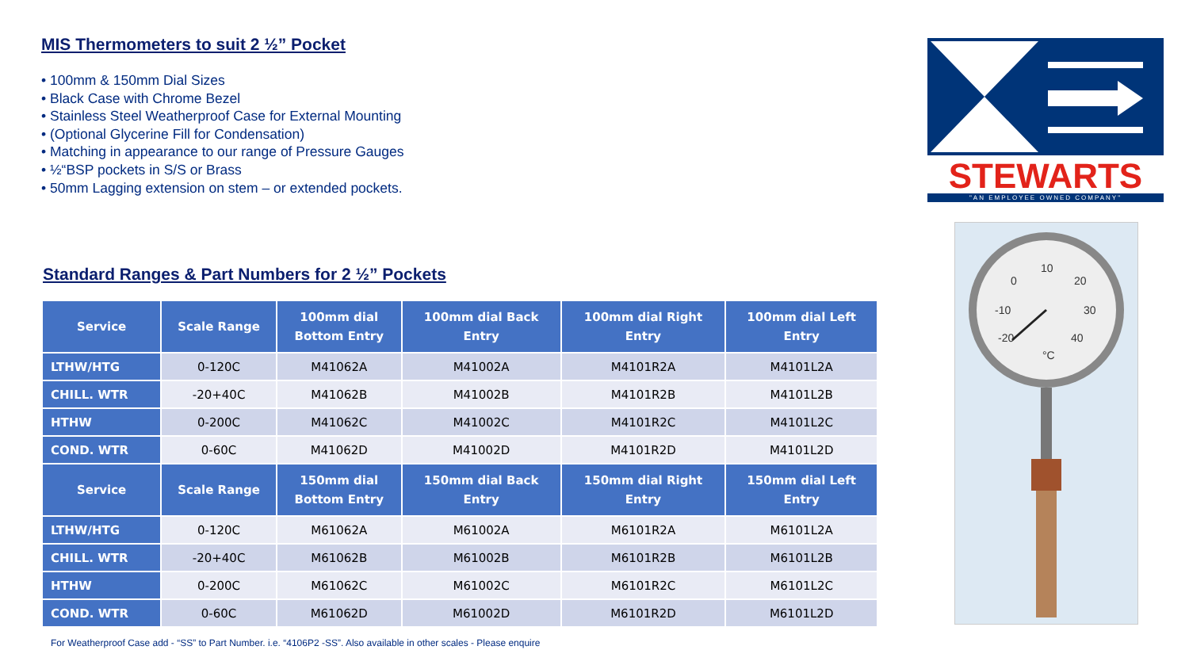MIS Thermometers to suit 2 ½” Pocket
• 100mm & 150mm Dial Sizes
• Black Case with Chrome Bezel
• Stainless Steel Weatherproof Case for External Mounting
• (Optional Glycerine Fill for Condensation)
• Matching in appearance to our range of Pressure Gauges
• ½“BSP pockets in S/S or Brass
• 50mm Lagging extension on stem – or extended pockets.
Standard Ranges & Part Numbers for 2 ½” Pockets
| Service | Scale Range | 100mm dial Bottom Entry | 100mm dial Back Entry | 100mm dial Right Entry | 100mm dial Left Entry |
| --- | --- | --- | --- | --- | --- |
| LTHW/HTG | 0-120C | M41062A | M41002A | M4101R2A | M4101L2A |
| CHILL. WTR | -20+40C | M41062B | M41002B | M4101R2B | M4101L2B |
| HTHW | 0-200C | M41062C | M41002C | M4101R2C | M4101L2C |
| COND. WTR | 0-60C | M41062D | M41002D | M4101R2D | M4101L2D |
| Service | Scale Range | 150mm dial Bottom Entry | 150mm dial Back Entry | 150mm dial Right Entry | 150mm dial Left Entry |
| LTHW/HTG | 0-120C | M61062A | M61002A | M6101R2A | M6101L2A |
| CHILL. WTR | -20+40C | M61062B | M61002B | M6101R2B | M6101L2B |
| HTHW | 0-200C | M61062C | M61002C | M6101R2C | M6101L2C |
| COND. WTR | 0-60C | M61062D | M61002D | M6101R2D | M6101L2D |
For Weatherproof Case add - “SS” to Part Number. i.e. “4106P2 -SS”. Also available in other scales - Please enquire
STEWARTS
"AN EMPLOYEE OWNED COMPANY"
0
10
20
-10
30
-20
40
°C